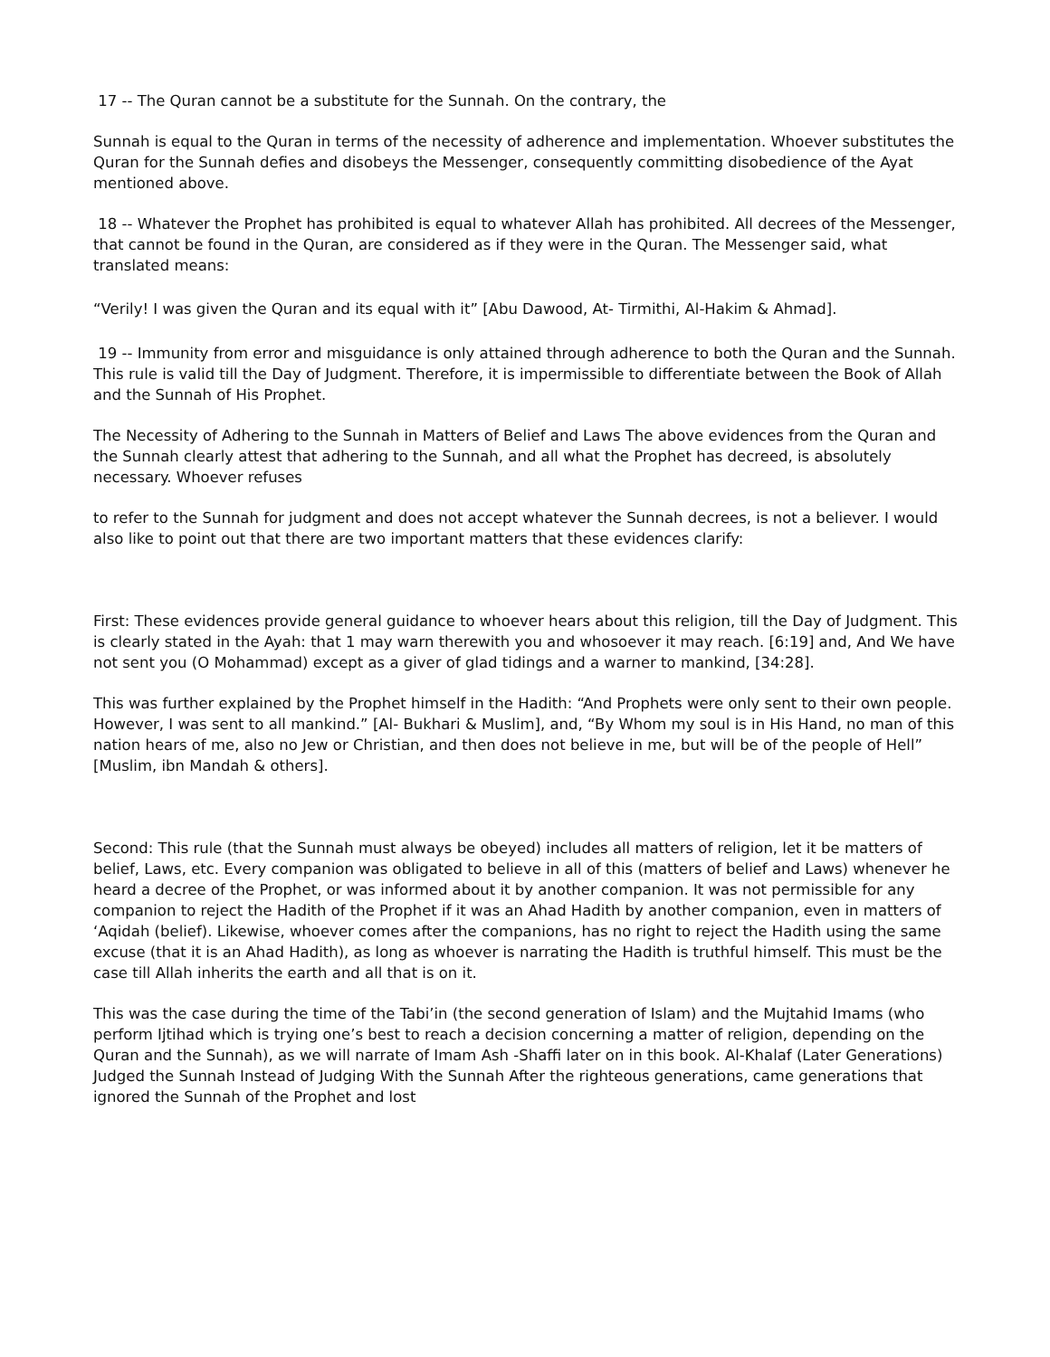17 -- The Quran cannot be a substitute for the Sunnah. On the contrary, the
Sunnah is equal to the Quran in terms of the necessity of adherence and implementation. Whoever substitutes the Quran for the Sunnah defies and disobeys the Messenger, consequently committing disobedience of the Ayat mentioned above.
18 -- Whatever the Prophet has prohibited is equal to whatever Allah has prohibited. All decrees of the Messenger, that cannot be found in the Quran, are considered as if they were in the Quran. The Messenger said, what translated means:
“Verily! I was given the Quran and its equal with it” [Abu Dawood, At- Tirmithi, Al-Hakim & Ahmad].
19 -- Immunity from error and misguidance is only attained through adherence to both the Quran and the Sunnah. This rule is valid till the Day of Judgment. Therefore, it is impermissible to differentiate between the Book of Allah and the Sunnah of His Prophet.
The Necessity of Adhering to the Sunnah in Matters of Belief and Laws The above evidences from the Quran and the Sunnah clearly attest that adhering to the Sunnah, and all what the Prophet has decreed, is absolutely necessary. Whoever refuses
to refer to the Sunnah for judgment and does not accept whatever the Sunnah decrees, is not a believer. I would also like to point out that there are two important matters that these evidences clarify:
First: These evidences provide general guidance to whoever hears about this religion, till the Day of Judgment. This is clearly stated in the Ayah: that 1 may warn therewith you and whosoever it may reach. [6:19] and, And We have not sent you (O Mohammad) except as a giver of glad tidings and a warner to mankind, [34:28].
This was further explained by the Prophet himself in the Hadith: “And Prophets were only sent to their own people. However, I was sent to all mankind.” [Al- Bukhari & Muslim], and, “By Whom my soul is in His Hand, no man of this nation hears of me, also no Jew or Christian, and then does not believe in me, but will be of the people of Hell” [Muslim, ibn Mandah & others].
Second: This rule (that the Sunnah must always be obeyed) includes all matters of religion, let it be matters of belief, Laws, etc. Every companion was obligated to believe in all of this (matters of belief and Laws) whenever he heard a decree of the Prophet, or was informed about it by another companion. It was not permissible for any companion to reject the Hadith of the Prophet if it was an Ahad Hadith by another companion, even in matters of ‘Aqidah (belief). Likewise, whoever comes after the companions, has no right to reject the Hadith using the same excuse (that it is an Ahad Hadith), as long as whoever is narrating the Hadith is truthful himself. This must be the case till Allah inherits the earth and all that is on it.
This was the case during the time of the Tabi’in (the second generation of Islam) and the Mujtahid Imams (who perform Ijtihad which is trying one’s best to reach a decision concerning a matter of religion, depending on the Quran and the Sunnah), as we will narrate of Imam Ash -Shaffi later on in this book. Al-Khalaf (Later Generations) Judged the Sunnah Instead of Judging With the Sunnah After the righteous generations, came generations that ignored the Sunnah of the Prophet and lost